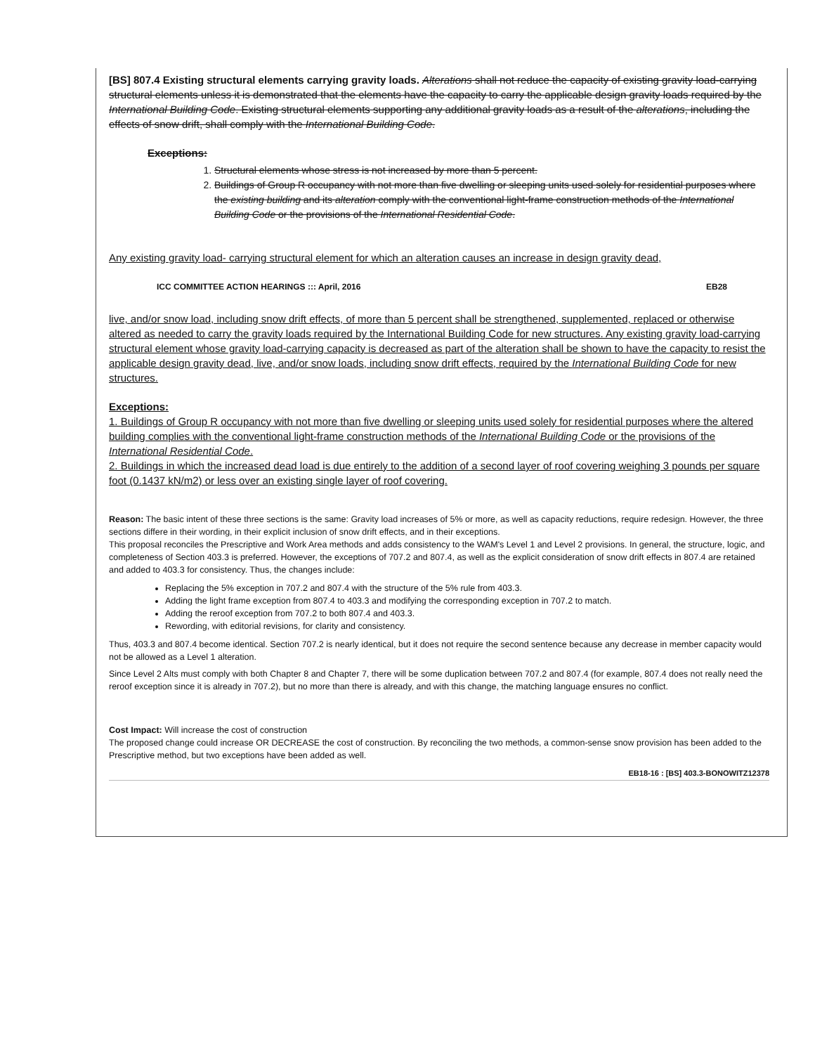[BS] 807.4 Existing structural elements carrying gravity loads. Alterations shall not reduce the capacity of existing gravity load-carrying structural elements unless it is demonstrated that the elements have the capacity to carry the applicable design gravity loads required by the International Building Code. Existing structural elements supporting any additional gravity loads as a result of the alterations, including the effects of snow drift, shall comply with the International Building Code.
Exceptions:
1. Structural elements whose stress is not increased by more than 5 percent.
2. Buildings of Group R occupancy with not more than five dwelling or sleeping units used solely for residential purposes where the existing building and its alteration comply with the conventional light-frame construction methods of the International Building Code or the provisions of the International Residential Code.
Any existing gravity load- carrying structural element for which an alteration causes an increase in design gravity dead,
ICC COMMITTEE ACTION HEARINGS ::: April, 2016 EB28
live, and/or snow load, including snow drift effects, of more than 5 percent shall be strengthened, supplemented, replaced or otherwise altered as needed to carry the gravity loads required by the International Building Code for new structures. Any existing gravity load-carrying structural element whose gravity load-carrying capacity is decreased as part of the alteration shall be shown to have the capacity to resist the applicable design gravity dead, live, and/or snow loads, including snow drift effects, required by the International Building Code for new structures.
Exceptions:
1. Buildings of Group R occupancy with not more than five dwelling or sleeping units used solely for residential purposes where the altered building complies with the conventional light-frame construction methods of the International Building Code or the provisions of the International Residential Code.
2. Buildings in which the increased dead load is due entirely to the addition of a second layer of roof covering weighing 3 pounds per square foot (0.1437 kN/m2) or less over an existing single layer of roof covering.
Reason: The basic intent of these three sections is the same: Gravity load increases of 5% or more, as well as capacity reductions, require redesign. However, the three sections differe in their wording, in their explicit inclusion of snow drift effects, and in their exceptions.
This proposal reconciles the Prescriptive and Work Area methods and adds consistency to the WAM's Level 1 and Level 2 provisions. In general, the structure, logic, and completeness of Section 403.3 is preferred. However, the exceptions of 707.2 and 807.4, as well as the explicit consideration of snow drift effects in 807.4 are retained and added to 403.3 for consistency. Thus, the changes include:
Replacing the 5% exception in 707.2 and 807.4 with the structure of the 5% rule from 403.3.
Adding the light frame exception from 807.4 to 403.3 and modifying the corresponding exception in 707.2 to match.
Adding the reroof exception from 707.2 to both 807.4 and 403.3.
Rewording, with editorial revisions, for clarity and consistency.
Thus, 403.3 and 807.4 become identical. Section 707.2 is nearly identical, but it does not require the second sentence because any decrease in member capacity would not be allowed as a Level 1 alteration.
Since Level 2 Alts must comply with both Chapter 8 and Chapter 7, there will be some duplication between 707.2 and 807.4 (for example, 807.4 does not really need the reroof exception since it is already in 707.2), but no more than there is already, and with this change, the matching language ensures no conflict.
Cost Impact: Will increase the cost of construction
The proposed change could increase OR DECREASE the cost of construction. By reconciling the two methods, a common-sense snow provision has been added to the Prescriptive method, but two exceptions have been added as well.
EB18-16 : [BS] 403.3-BONOWITZ12378